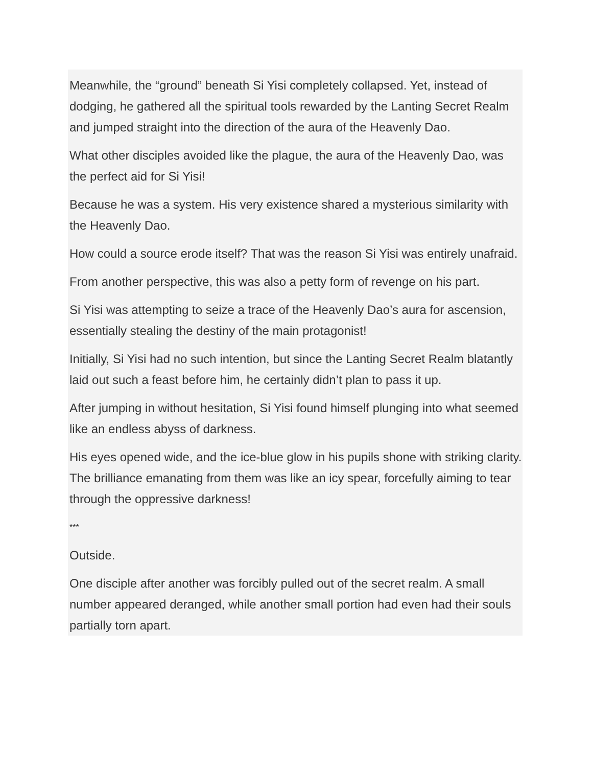Meanwhile, the “ground” beneath Si Yisi completely collapsed. Yet, instead of dodging, he gathered all the spiritual tools rewarded by the Lanting Secret Realm and jumped straight into the direction of the aura of the Heavenly Dao.
What other disciples avoided like the plague, the aura of the Heavenly Dao, was the perfect aid for Si Yisi!
Because he was a system. His very existence shared a mysterious similarity with the Heavenly Dao.
How could a source erode itself? That was the reason Si Yisi was entirely unafraid.
From another perspective, this was also a petty form of revenge on his part.
Si Yisi was attempting to seize a trace of the Heavenly Dao’s aura for ascension, essentially stealing the destiny of the main protagonist!
Initially, Si Yisi had no such intention, but since the Lanting Secret Realm blatantly laid out such a feast before him, he certainly didn’t plan to pass it up.
After jumping in without hesitation, Si Yisi found himself plunging into what seemed like an endless abyss of darkness.
His eyes opened wide, and the ice-blue glow in his pupils shone with striking clarity. The brilliance emanating from them was like an icy spear, forcefully aiming to tear through the oppressive darkness!
***
Outside.
One disciple after another was forcibly pulled out of the secret realm. A small number appeared deranged, while another small portion had even had their souls partially torn apart.